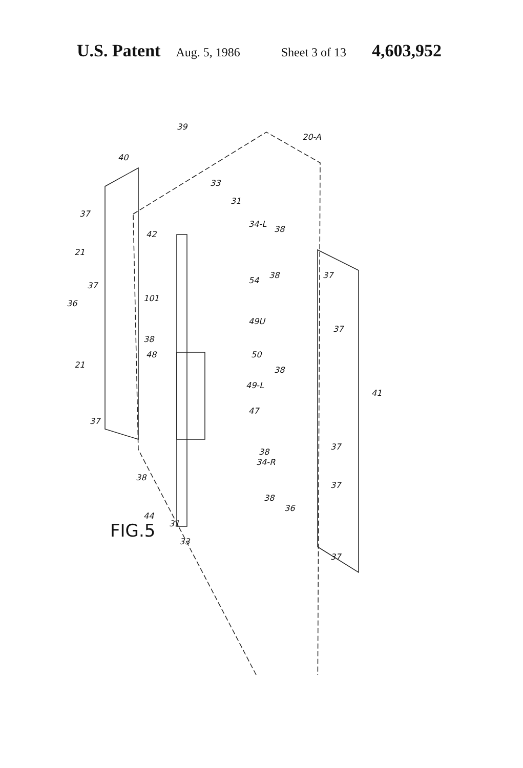U.S. Patent Aug. 5, 1986 Sheet 3 of 13 4,603,952
39
20-A
40
33
31
34-L
37
21
37
36
21
37
42
54
101
49U
38
48
50
49-L
47
34-R
38
44
31
33
36
37
37
41
37
37
37
38
38
38
38
38
FIG.5